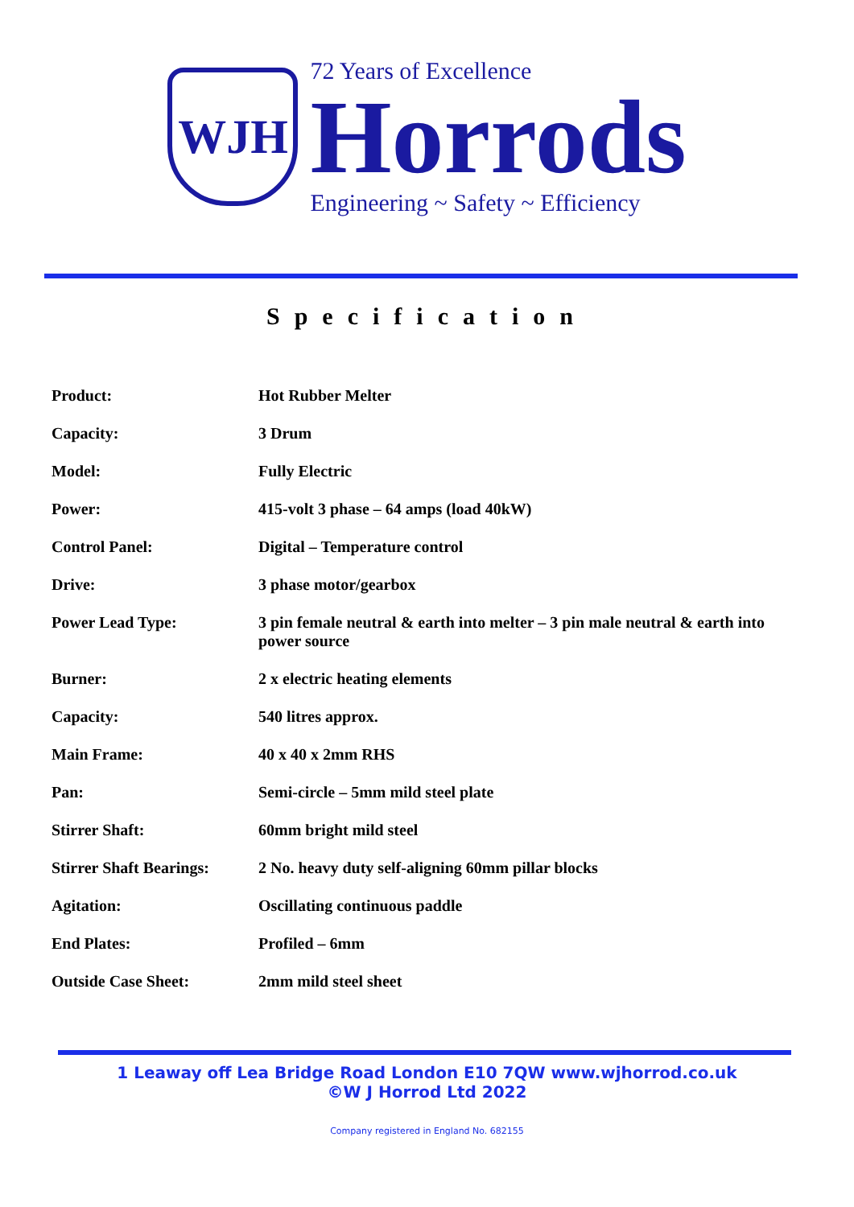WJH
72 Years of Excellence
Horrods
Engineering ~ Safety ~ Efficiency
Specification
| Product: | Hot Rubber Melter |
| Capacity: | 3 Drum |
| Model: | Fully Electric |
| Power: | 415-volt 3 phase – 64 amps (load 40kW) |
| Control Panel: | Digital – Temperature control |
| Drive: | 3 phase motor/gearbox |
| Power Lead Type: | 3 pin female neutral & earth into melter – 3 pin male neutral & earth into power source |
| Burner: | 2 x electric heating elements |
| Capacity: | 540 litres approx. |
| Main Frame: | 40 x 40 x 2mm RHS |
| Pan: | Semi-circle – 5mm mild steel plate |
| Stirrer Shaft: | 60mm bright mild steel |
| Stirrer Shaft Bearings: | 2 No. heavy duty self-aligning 60mm pillar blocks |
| Agitation: | Oscillating continuous paddle |
| End Plates: | Profiled – 6mm |
| Outside Case Sheet: | 2mm mild steel sheet |
1 Leaway off Lea Bridge Road London E10 7QW www.wjhorrod.co.uk
©W J Horrod Ltd 2022
Company registered in England No. 682155